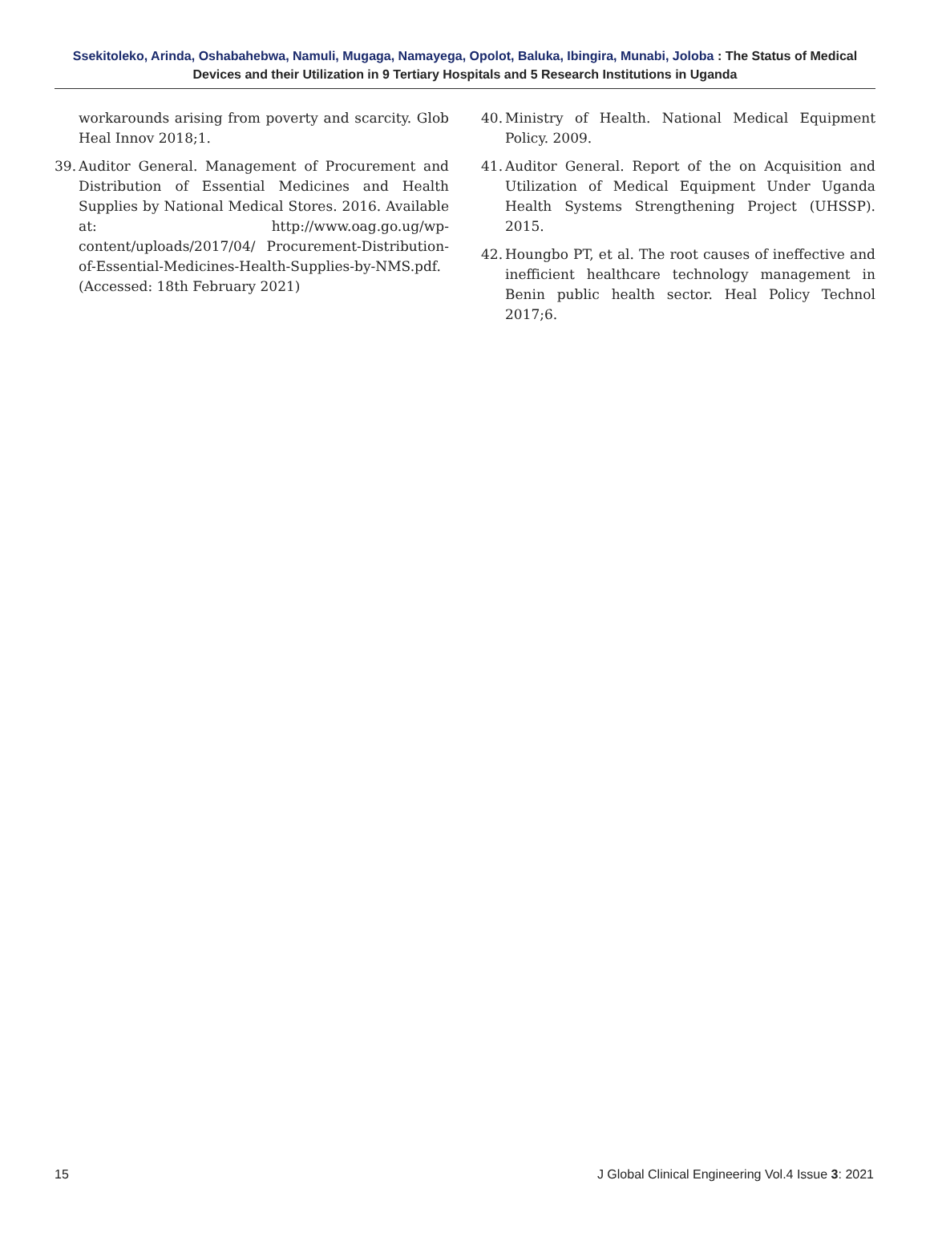Ssekitoleko, Arinda, Oshabahebwa, Namuli, Mugaga, Namayega, Opolot, Baluka, Ibingira, Munabi, Joloba : The Status of Medical Devices and their Utilization in 9 Tertiary Hospitals and 5 Research Institutions in Uganda
workarounds arising from poverty and scarcity. Glob Heal Innov 2018;1.
39. Auditor General. Management of Procurement and Distribution of Essential Medicines and Health Supplies by National Medical Stores. 2016. Available at: http://www.oag.go.ug/wp-content/uploads/2017/04/ Procurement-Distribution-of-Essential-Medicines-Health-Supplies-by-NMS.pdf. (Accessed: 18th February 2021)
40. Ministry of Health. National Medical Equipment Policy. 2009.
41. Auditor General. Report of the on Acquisition and Utilization of Medical Equipment Under Uganda Health Systems Strengthening Project (UHSSP). 2015.
42. Houngbo PT, et al. The root causes of ineffective and inefficient healthcare technology management in Benin public health sector. Heal Policy Technol 2017;6.
15 J Global Clinical Engineering Vol.4 Issue 3: 2021